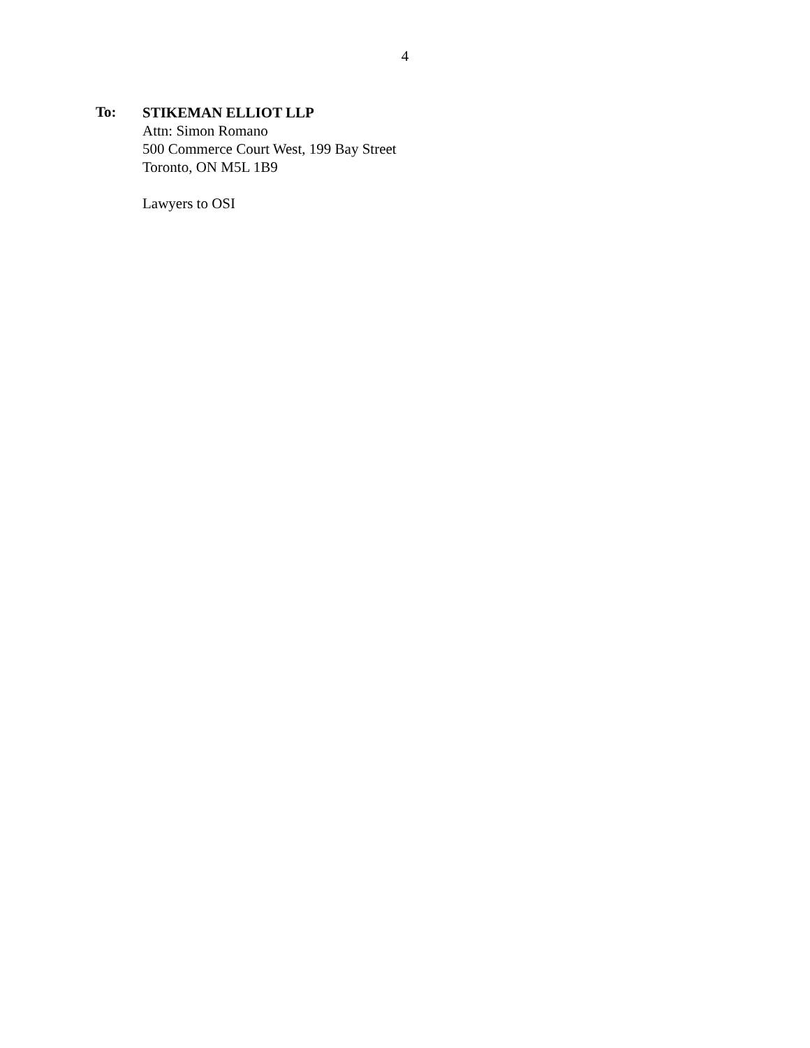4
To:
STIKEMAN ELLIOT LLP
Attn: Simon Romano
500 Commerce Court West, 199 Bay Street
Toronto, ON M5L 1B9
Lawyers to OSI